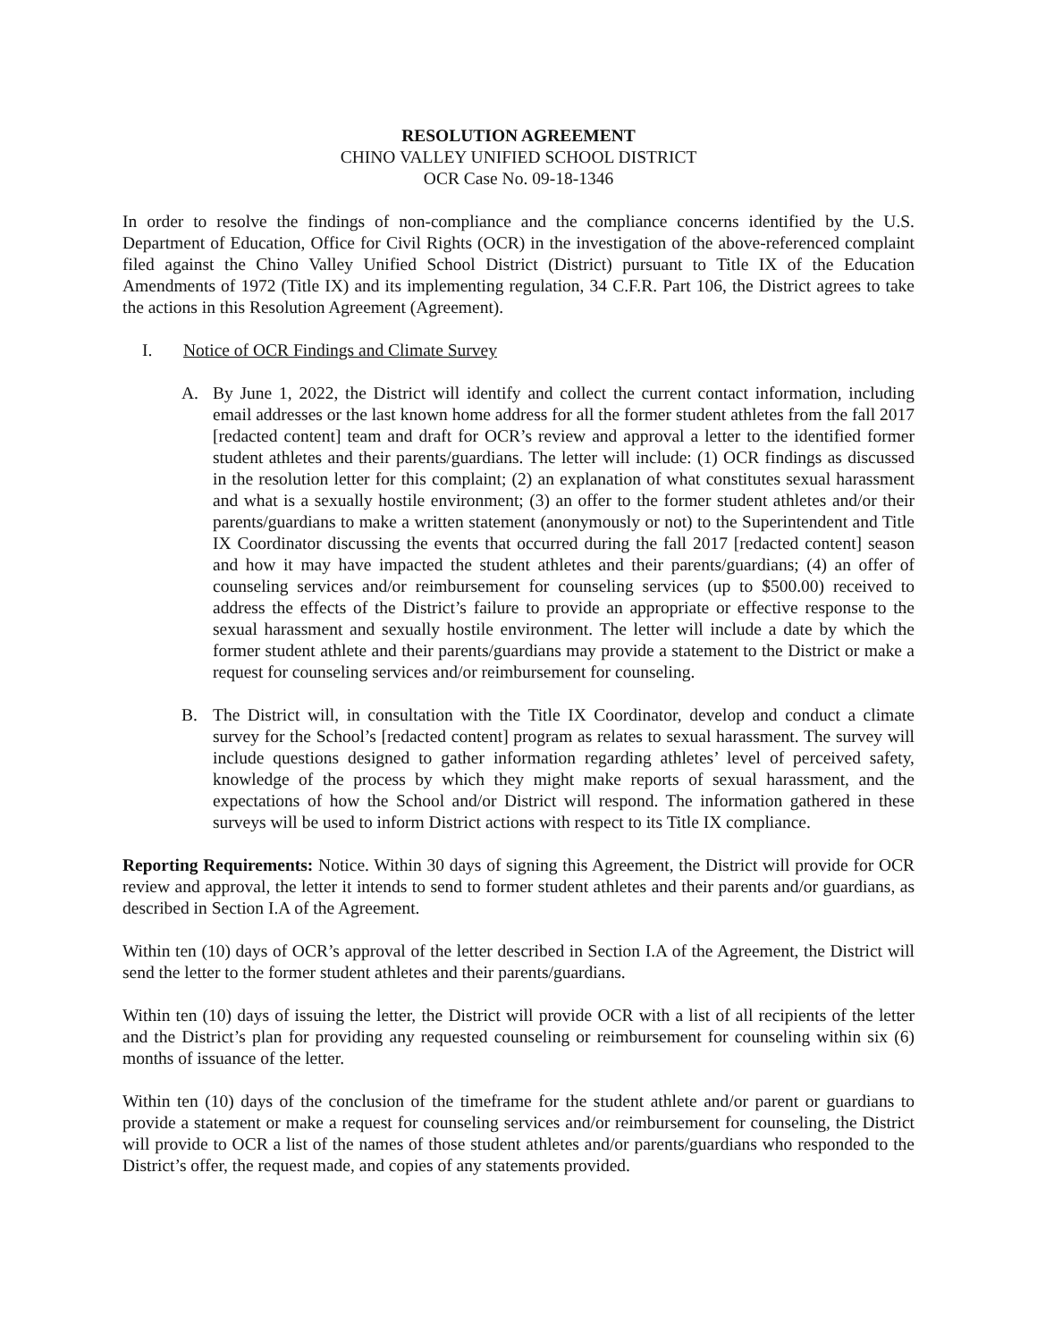RESOLUTION AGREEMENT
CHINO VALLEY UNIFIED SCHOOL DISTRICT
OCR Case No. 09-18-1346
In order to resolve the findings of non-compliance and the compliance concerns identified by the U.S. Department of Education, Office for Civil Rights (OCR) in the investigation of the above-referenced complaint filed against the Chino Valley Unified School District (District) pursuant to Title IX of the Education Amendments of 1972 (Title IX) and its implementing regulation, 34 C.F.R. Part 106, the District agrees to take the actions in this Resolution Agreement (Agreement).
I. Notice of OCR Findings and Climate Survey
A. By June 1, 2022, the District will identify and collect the current contact information, including email addresses or the last known home address for all the former student athletes from the fall 2017 [redacted content] team and draft for OCR’s review and approval a letter to the identified former student athletes and their parents/guardians. The letter will include: (1) OCR findings as discussed in the resolution letter for this complaint; (2) an explanation of what constitutes sexual harassment and what is a sexually hostile environment; (3) an offer to the former student athletes and/or their parents/guardians to make a written statement (anonymously or not) to the Superintendent and Title IX Coordinator discussing the events that occurred during the fall 2017 [redacted content] season and how it may have impacted the student athletes and their parents/guardians; (4) an offer of counseling services and/or reimbursement for counseling services (up to $500.00) received to address the effects of the District’s failure to provide an appropriate or effective response to the sexual harassment and sexually hostile environment. The letter will include a date by which the former student athlete and their parents/guardians may provide a statement to the District or make a request for counseling services and/or reimbursement for counseling.
B. The District will, in consultation with the Title IX Coordinator, develop and conduct a climate survey for the School’s [redacted content] program as relates to sexual harassment. The survey will include questions designed to gather information regarding athletes’ level of perceived safety, knowledge of the process by which they might make reports of sexual harassment, and the expectations of how the School and/or District will respond. The information gathered in these surveys will be used to inform District actions with respect to its Title IX compliance.
Reporting Requirements: Notice. Within 30 days of signing this Agreement, the District will provide for OCR review and approval, the letter it intends to send to former student athletes and their parents and/or guardians, as described in Section I.A of the Agreement.
Within ten (10) days of OCR’s approval of the letter described in Section I.A of the Agreement, the District will send the letter to the former student athletes and their parents/guardians.
Within ten (10) days of issuing the letter, the District will provide OCR with a list of all recipients of the letter and the District’s plan for providing any requested counseling or reimbursement for counseling within six (6) months of issuance of the letter.
Within ten (10) days of the conclusion of the timeframe for the student athlete and/or parent or guardians to provide a statement or make a request for counseling services and/or reimbursement for counseling, the District will provide to OCR a list of the names of those student athletes and/or parents/guardians who responded to the District’s offer, the request made, and copies of any statements provided.